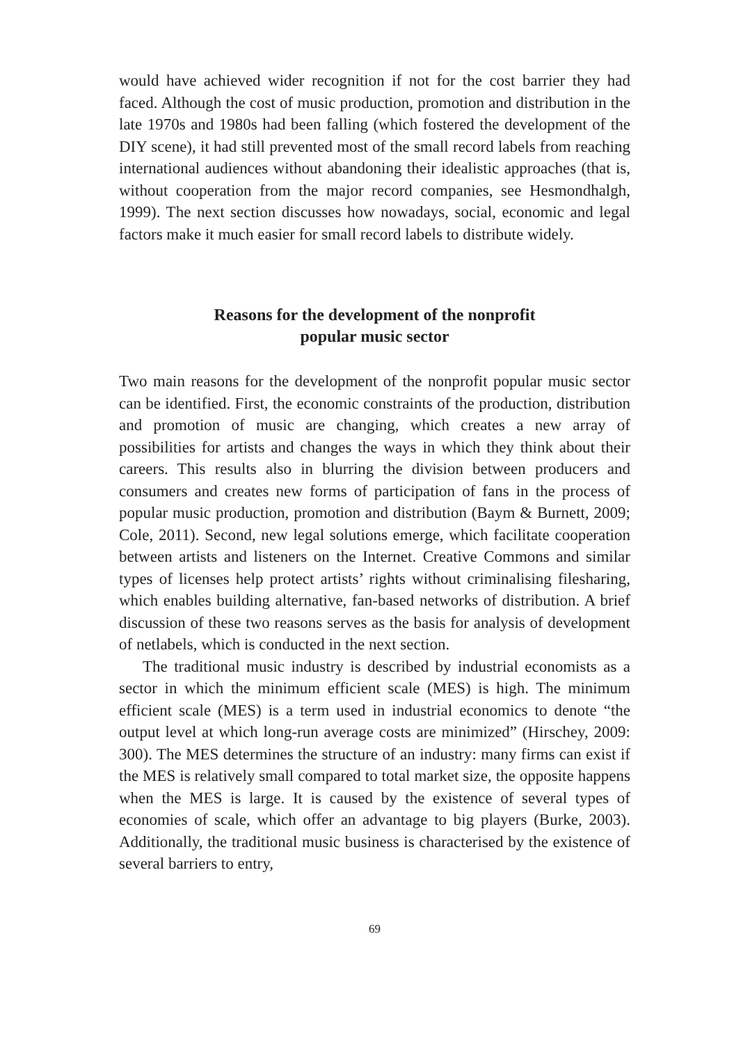would have achieved wider recognition if not for the cost barrier they had faced. Although the cost of music production, promotion and distribution in the late 1970s and 1980s had been falling (which fostered the development of the DIY scene), it had still prevented most of the small record labels from reaching international audiences without abandoning their idealistic approaches (that is, without cooperation from the major record companies, see Hesmondhalgh, 1999). The next section discusses how nowadays, social, economic and legal factors make it much easier for small record labels to distribute widely.
Reasons for the development of the nonprofit
popular music sector
Two main reasons for the development of the nonprofit popular music sector can be identified. First, the economic constraints of the production, distribution and promotion of music are changing, which creates a new array of possibilities for artists and changes the ways in which they think about their careers. This results also in blurring the division between producers and consumers and creates new forms of participation of fans in the process of popular music production, promotion and distribution (Baym & Burnett, 2009; Cole, 2011). Second, new legal solutions emerge, which facilitate cooperation between artists and listeners on the Internet. Creative Commons and similar types of licenses help protect artists’ rights without criminalising filesharing, which enables building alternative, fan-based networks of distribution. A brief discussion of these two reasons serves as the basis for analysis of development of netlabels, which is conducted in the next section.
The traditional music industry is described by industrial economists as a sector in which the minimum efficient scale (MES) is high. The minimum efficient scale (MES) is a term used in industrial economics to denote “the output level at which long-run average costs are minimized” (Hirschey, 2009: 300). The MES determines the structure of an industry: many firms can exist if the MES is relatively small compared to total market size, the opposite happens when the MES is large. It is caused by the existence of several types of economies of scale, which offer an advantage to big players (Burke, 2003). Additionally, the traditional music business is characterised by the existence of several barriers to entry,
69